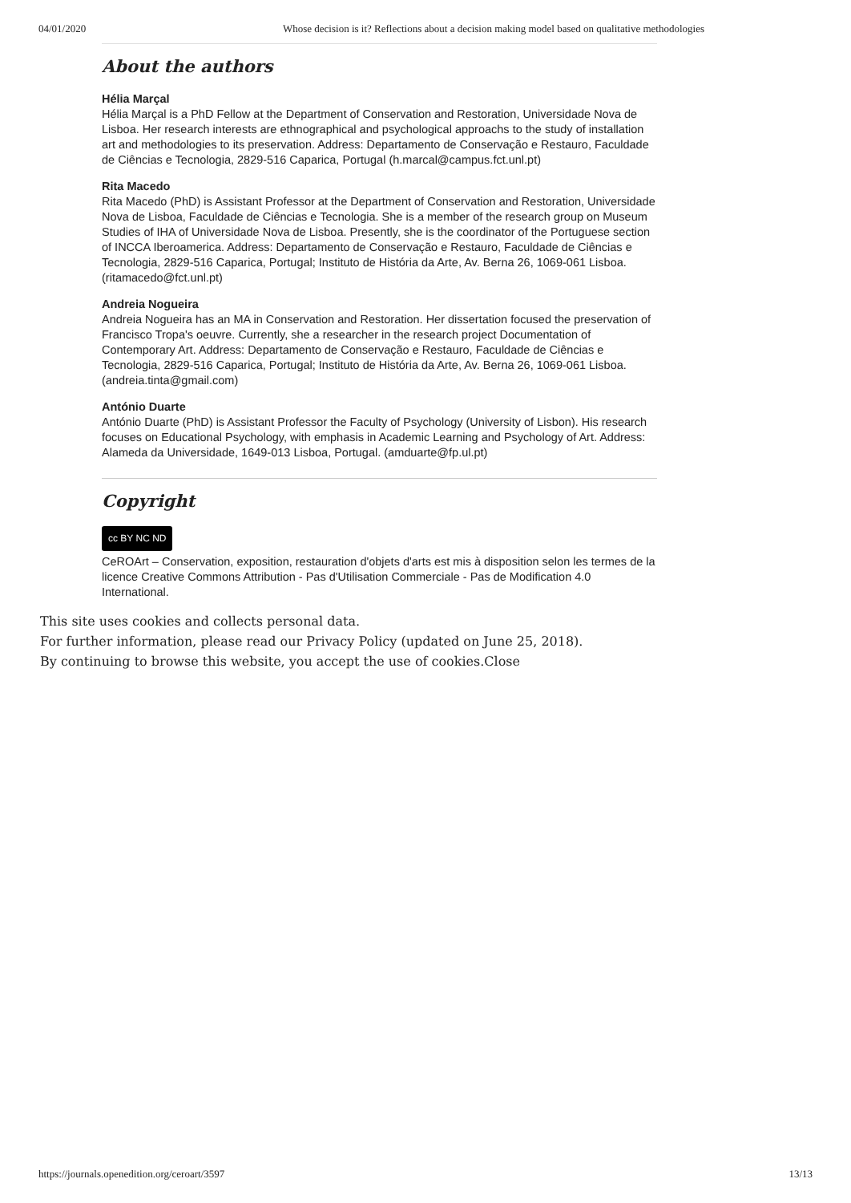04/01/2020 Whose decision is it? Reflections about a decision making model based on qualitative methodologies
About the authors
Hélia Marçal
Hélia Marçal is a PhD Fellow at the Department of Conservation and Restoration, Universidade Nova de Lisboa. Her research interests are ethnographical and psychological approachs to the study of installation art and methodologies to its preservation. Address: Departamento de Conservação e Restauro, Faculdade de Ciências e Tecnologia, 2829-516 Caparica, Portugal (h.marcal@campus.fct.unl.pt)
Rita Macedo
Rita Macedo (PhD) is Assistant Professor at the Department of Conservation and Restoration, Universidade Nova de Lisboa, Faculdade de Ciências e Tecnologia. She is a member of the research group on Museum Studies of IHA of Universidade Nova de Lisboa. Presently, she is the coordinator of the Portuguese section of INCCA Iberoamerica. Address: Departamento de Conservação e Restauro, Faculdade de Ciências e Tecnologia, 2829-516 Caparica, Portugal; Instituto de História da Arte, Av. Berna 26, 1069-061 Lisboa. (ritamacedo@fct.unl.pt)
Andreia Nogueira
Andreia Nogueira has an MA in Conservation and Restoration. Her dissertation focused the preservation of Francisco Tropa's oeuvre. Currently, she a researcher in the research project Documentation of Contemporary Art. Address: Departamento de Conservação e Restauro, Faculdade de Ciências e Tecnologia, 2829-516 Caparica, Portugal; Instituto de História da Arte, Av. Berna 26, 1069-061 Lisboa. (andreia.tinta@gmail.com)
António Duarte
António Duarte (PhD) is Assistant Professor the Faculty of Psychology (University of Lisbon). His research focuses on Educational Psychology, with emphasis in Academic Learning and Psychology of Art. Address: Alameda da Universidade, 1649-013 Lisboa, Portugal. (amduarte@fp.ul.pt)
Copyright
cc BY NC ND
CeROArt – Conservation, exposition, restauration d'objets d'arts est mis à disposition selon les termes de la licence Creative Commons Attribution - Pas d'Utilisation Commerciale - Pas de Modification 4.0 International.
This site uses cookies and collects personal data.
For further information, please read our Privacy Policy (updated on June 25, 2018).
By continuing to browse this website, you accept the use of cookies.Close
https://journals.openedition.org/ceroart/3597 13/13